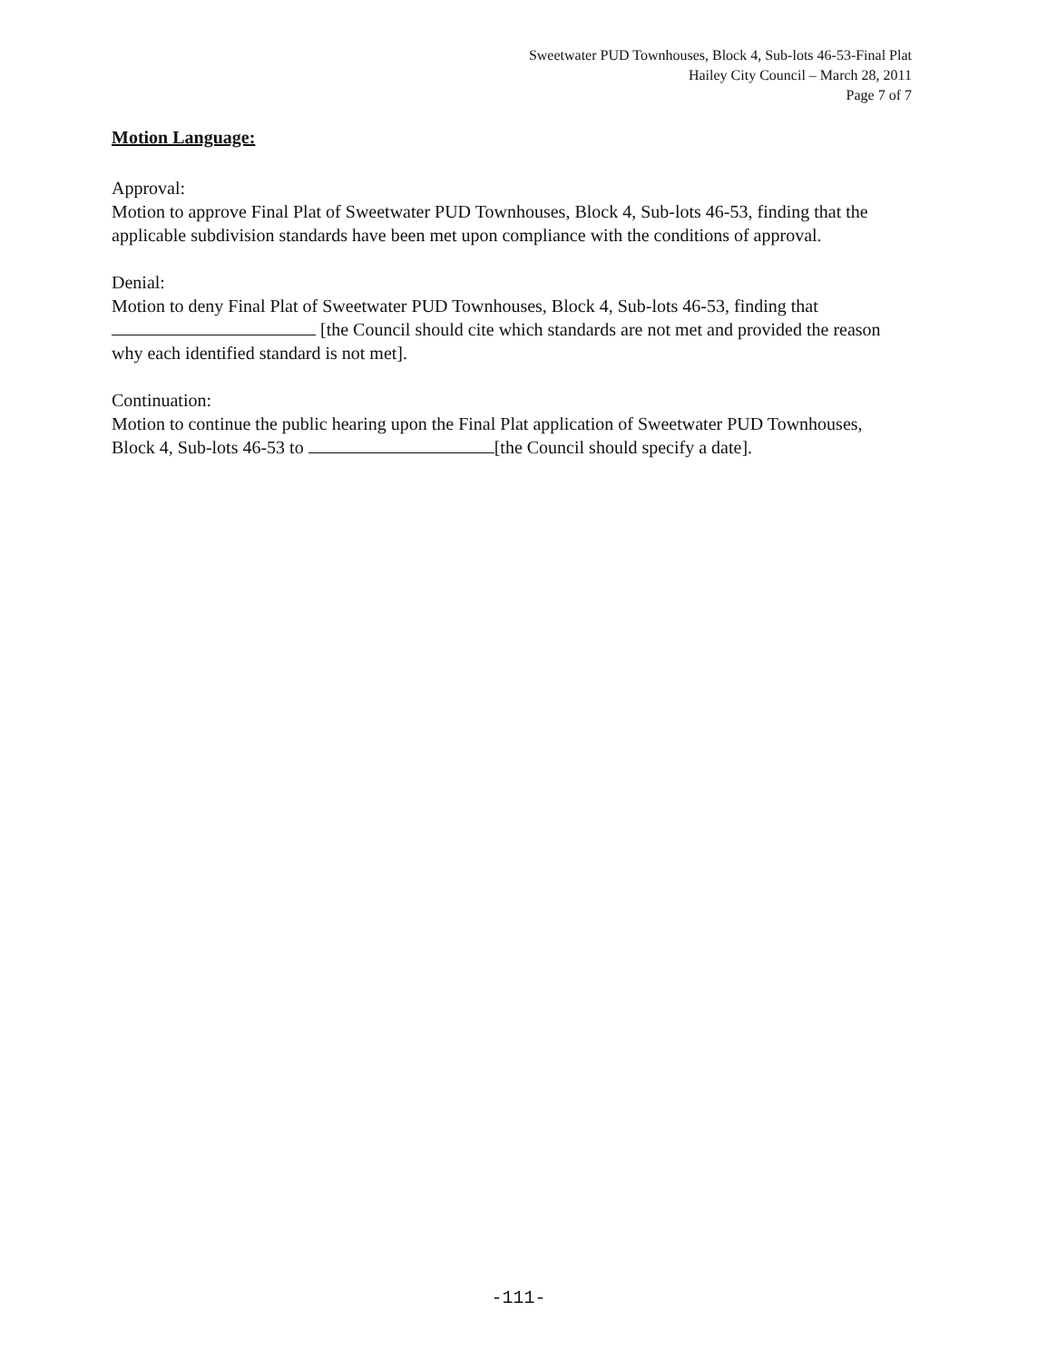Sweetwater PUD Townhouses, Block 4, Sub-lots 46-53-Final Plat
Hailey City Council – March 28, 2011
Page 7 of 7
Motion Language:
Approval:
Motion to approve Final Plat of Sweetwater PUD Townhouses, Block 4, Sub-lots 46-53, finding that the applicable subdivision standards have been met upon compliance with the conditions of approval.
Denial:
Motion to deny Final Plat of Sweetwater PUD Townhouses, Block 4, Sub-lots 46-53, finding that [the Council should cite which standards are not met and provided the reason why each identified standard is not met].
Continuation:
Motion to continue the public hearing upon the Final Plat application of Sweetwater PUD Townhouses, Block 4, Sub-lots 46-53 to [the Council should specify a date].
-111-